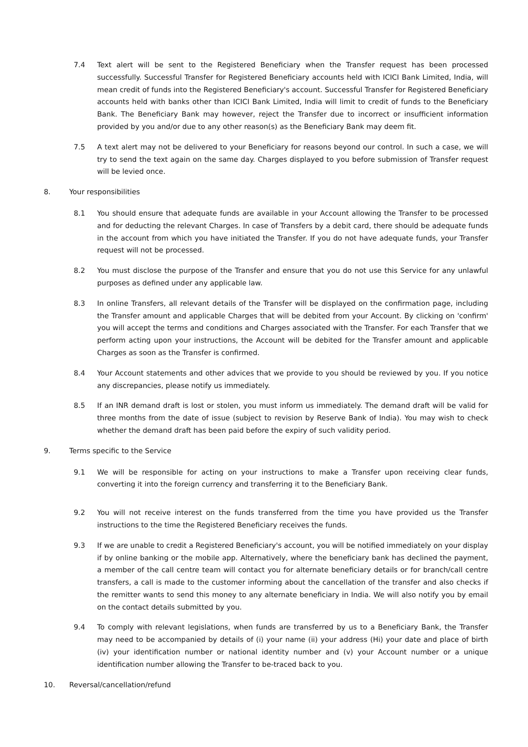7.4 Text alert will be sent to the Registered Beneficiary when the Transfer request has been processed successfully. Successful Transfer for Registered Beneficiary accounts held with ICICI Bank Limited, India, will mean credit of funds into the Registered Beneficiary's account. Successful Transfer for Registered Beneficiary accounts held with banks other than ICICI Bank Limited, India will limit to credit of funds to the Beneficiary Bank. The Beneficiary Bank may however, reject the Transfer due to incorrect or insufficient information provided by you and/or due to any other reason(s) as the Beneficiary Bank may deem fit.
7.5 A text alert may not be delivered to your Beneficiary for reasons beyond our control. In such a case, we will try to send the text again on the same day. Charges displayed to you before submission of Transfer request will be levied once.
8. Your responsibilities
8.1 You should ensure that adequate funds are available in your Account allowing the Transfer to be processed and for deducting the relevant Charges. In case of Transfers by a debit card, there should be adequate funds in the account from which you have initiated the Transfer. If you do not have adequate funds, your Transfer request will not be processed.
8.2 You must disclose the purpose of the Transfer and ensure that you do not use this Service for any unlawful purposes as defined under any applicable law.
8.3 In online Transfers, all relevant details of the Transfer will be displayed on the confirmation page, including the Transfer amount and applicable Charges that will be debited from your Account. By clicking on 'confirm' you will accept the terms and conditions and Charges associated with the Transfer. For each Transfer that we perform acting upon your instructions, the Account will be debited for the Transfer amount and applicable Charges as soon as the Transfer is confirmed.
8.4 Your Account statements and other advices that we provide to you should be reviewed by you. If you notice any discrepancies, please notify us immediately.
8.5 If an INR demand draft is lost or stolen, you must inform us immediately. The demand draft will be valid for three months from the date of issue (subject to revision by Reserve Bank of India). You may wish to check whether the demand draft has been paid before the expiry of such validity period.
9. Terms specific to the Service
9.1 We will be responsible for acting on your instructions to make a Transfer upon receiving clear funds, converting it into the foreign currency and transferring it to the Beneficiary Bank.
9.2 You will not receive interest on the funds transferred from the time you have provided us the Transfer instructions to the time the Registered Beneficiary receives the funds.
9.3 If we are unable to credit a Registered Beneficiary's account, you will be notified immediately on your display if by online banking or the mobile app. Alternatively, where the beneficiary bank has declined the payment, a member of the call centre team will contact you for alternate beneficiary details or for branch/call centre transfers, a call is made to the customer informing about the cancellation of the transfer and also checks if the remitter wants to send this money to any alternate beneficiary in India. We will also notify you by email on the contact details submitted by you.
9.4 To comply with relevant legislations, when funds are transferred by us to a Beneficiary Bank, the Transfer may need to be accompanied by details of (i) your name (ii) your address (Hi) your date and place of birth (iv) your identification number or national identity number and (v) your Account number or a unique identification number allowing the Transfer to be-traced back to you.
10. Reversal/cancellation/refund